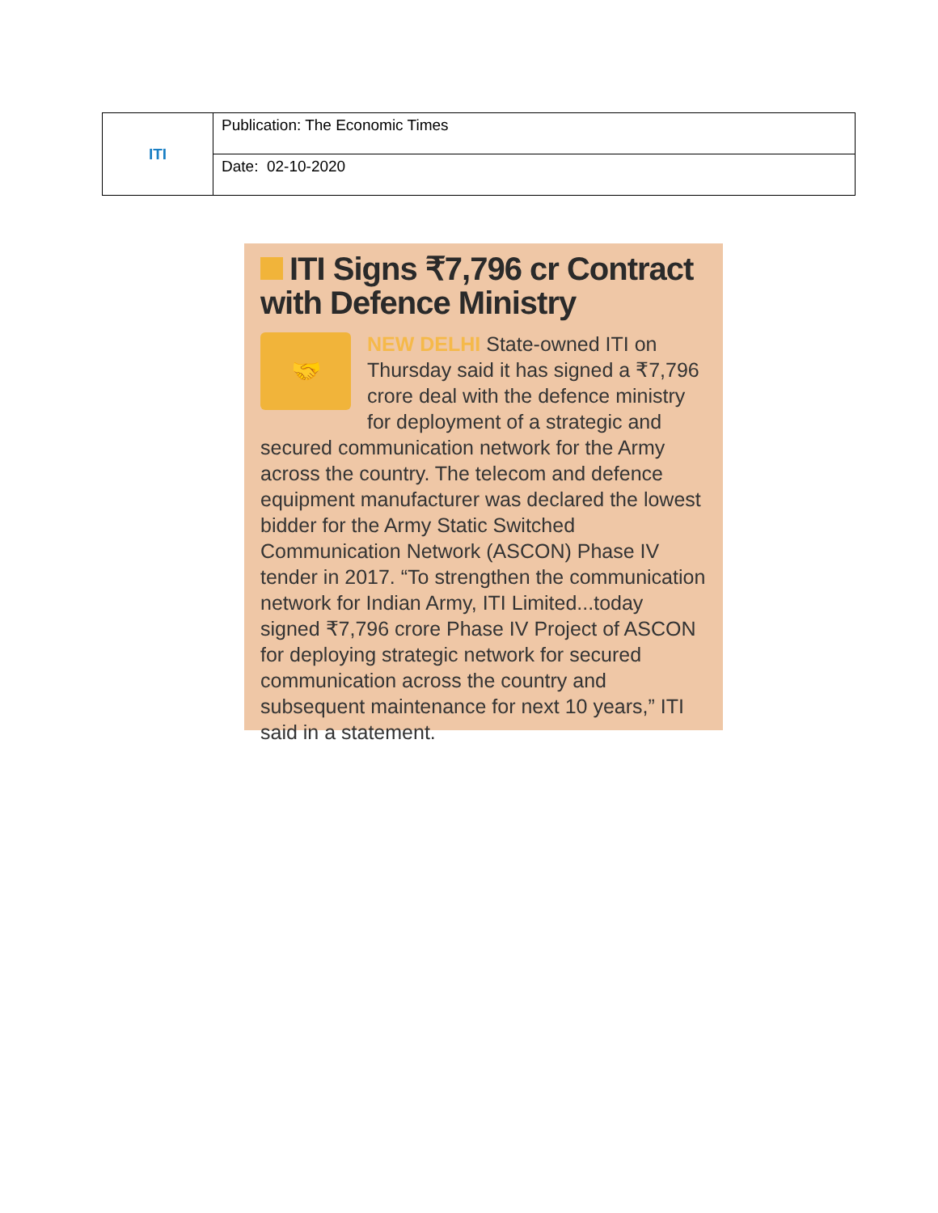| ITI | Publication: The Economic Times |
| | Date: 02-10-2020 |
ITI Signs ₹7,796 cr Contract with Defence Ministry
🤝
NEW DELHI State-owned ITI on Thursday said it has signed a ₹7,796 crore deal with the defence ministry for deployment of a strategic and secured communication network for the Army across the country. The telecom and defence equipment manufacturer was declared the lowest bidder for the Army Static Switched Communication Network (ASCON) Phase IV tender in 2017. “To strengthen the communication network for Indian Army, ITI Limited...today signed ₹7,796 crore Phase IV Project of ASCON for deploying strategic network for secured communication across the country and subsequent maintenance for next 10 years,” ITI said in a statement.